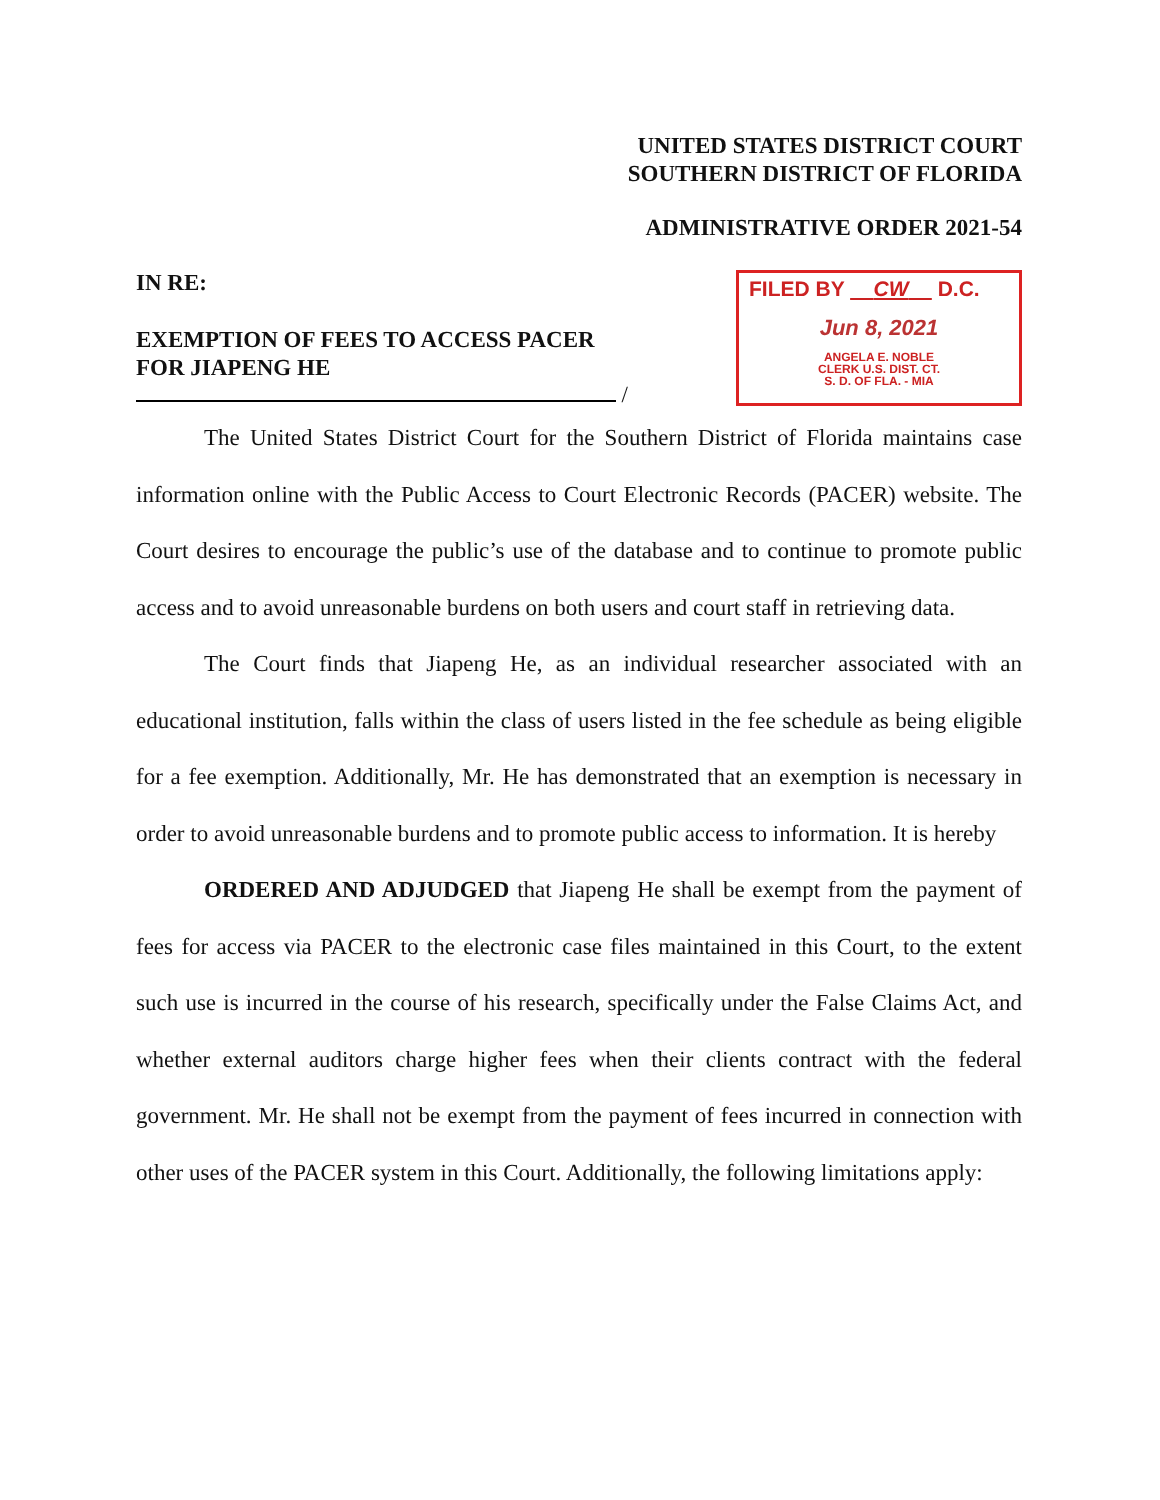UNITED STATES DISTRICT COURT
SOUTHERN DISTRICT OF FLORIDA
ADMINISTRATIVE ORDER 2021-54
IN RE:
EXEMPTION OF FEES TO ACCESS PACER
FOR JIAPENG HE
/
FILED BY CW D.C.
Jun 8, 2021
ANGELA E. NOBLE
CLERK U.S. DIST. CT.
S. D. OF FLA. - MIA
The United States District Court for the Southern District of Florida maintains case information online with the Public Access to Court Electronic Records (PACER) website. The Court desires to encourage the public’s use of the database and to continue to promote public access and to avoid unreasonable burdens on both users and court staff in retrieving data.
The Court finds that Jiapeng He, as an individual researcher associated with an educational institution, falls within the class of users listed in the fee schedule as being eligible for a fee exemption. Additionally, Mr. He has demonstrated that an exemption is necessary in order to avoid unreasonable burdens and to promote public access to information. It is hereby
ORDERED AND ADJUDGED that Jiapeng He shall be exempt from the payment of fees for access via PACER to the electronic case files maintained in this Court, to the extent such use is incurred in the course of his research, specifically under the False Claims Act, and whether external auditors charge higher fees when their clients contract with the federal government. Mr. He shall not be exempt from the payment of fees incurred in connection with other uses of the PACER system in this Court. Additionally, the following limitations apply: